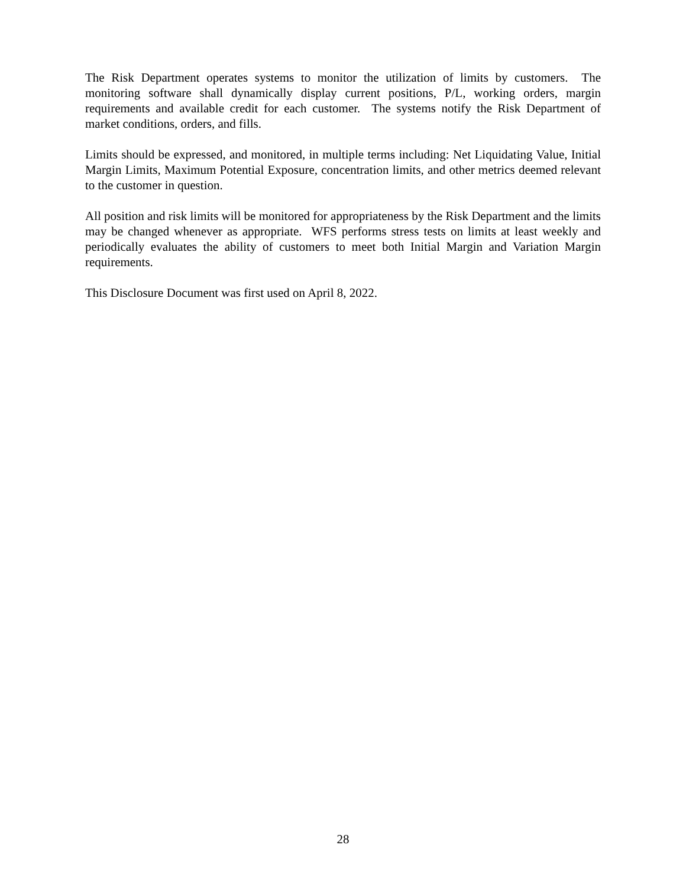The Risk Department operates systems to monitor the utilization of limits by customers. The monitoring software shall dynamically display current positions, P/L, working orders, margin requirements and available credit for each customer. The systems notify the Risk Department of market conditions, orders, and fills.
Limits should be expressed, and monitored, in multiple terms including: Net Liquidating Value, Initial Margin Limits, Maximum Potential Exposure, concentration limits, and other metrics deemed relevant to the customer in question.
All position and risk limits will be monitored for appropriateness by the Risk Department and the limits may be changed whenever as appropriate. WFS performs stress tests on limits at least weekly and periodically evaluates the ability of customers to meet both Initial Margin and Variation Margin requirements.
This Disclosure Document was first used on April 8, 2022.
28